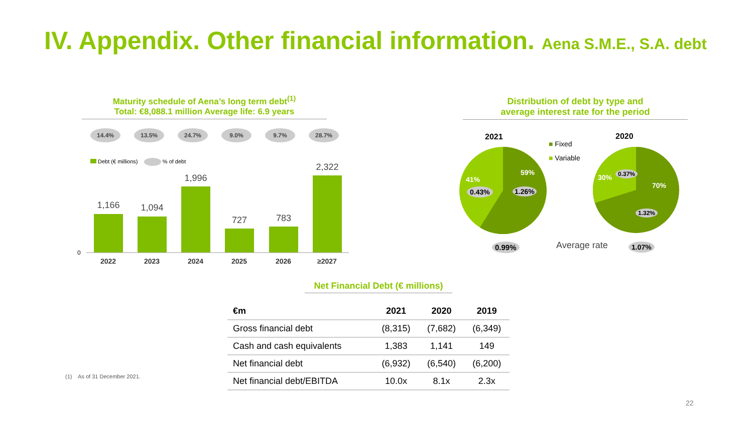IV. Appendix. Other financial information. Aena S.M.E., S.A. debt
Maturity schedule of Aena’s long term debt<sup>(1)</sup>
Total: €8,088.1 million Average life: 6.9 years
14.4% 13.5% 24.7% 9.0% 9.7% 28.7%
Debt (€ millions) % of debt
0
1,166 1,094
1,996
727 783
2,322
2022 2023 2024 2025 2026 ≥2027
Distribution of debt by type and
average interest rate for the period
2021 2020
■ Fixed
■ Variable
41%
59%
0.43% 1.26%
30%
70%
0.37%
1.32%
0.99% Average rate 1.07%
Net Financial Debt (€ millions)
| €m | 2021 | 2020 | 2019 |
| --- | --- | --- | --- |
| Gross financial debt | (8,315) | (7,682) | (6,349) |
| Cash and cash equivalents | 1,383 | 1,141 | 149 |
| Net financial debt | (6,932) | (6,540) | (6,200) |
| Net financial debt/EBITDA | 10.0x | 8.1x | 2.3x |
(1) As of 31 December 2021.
22